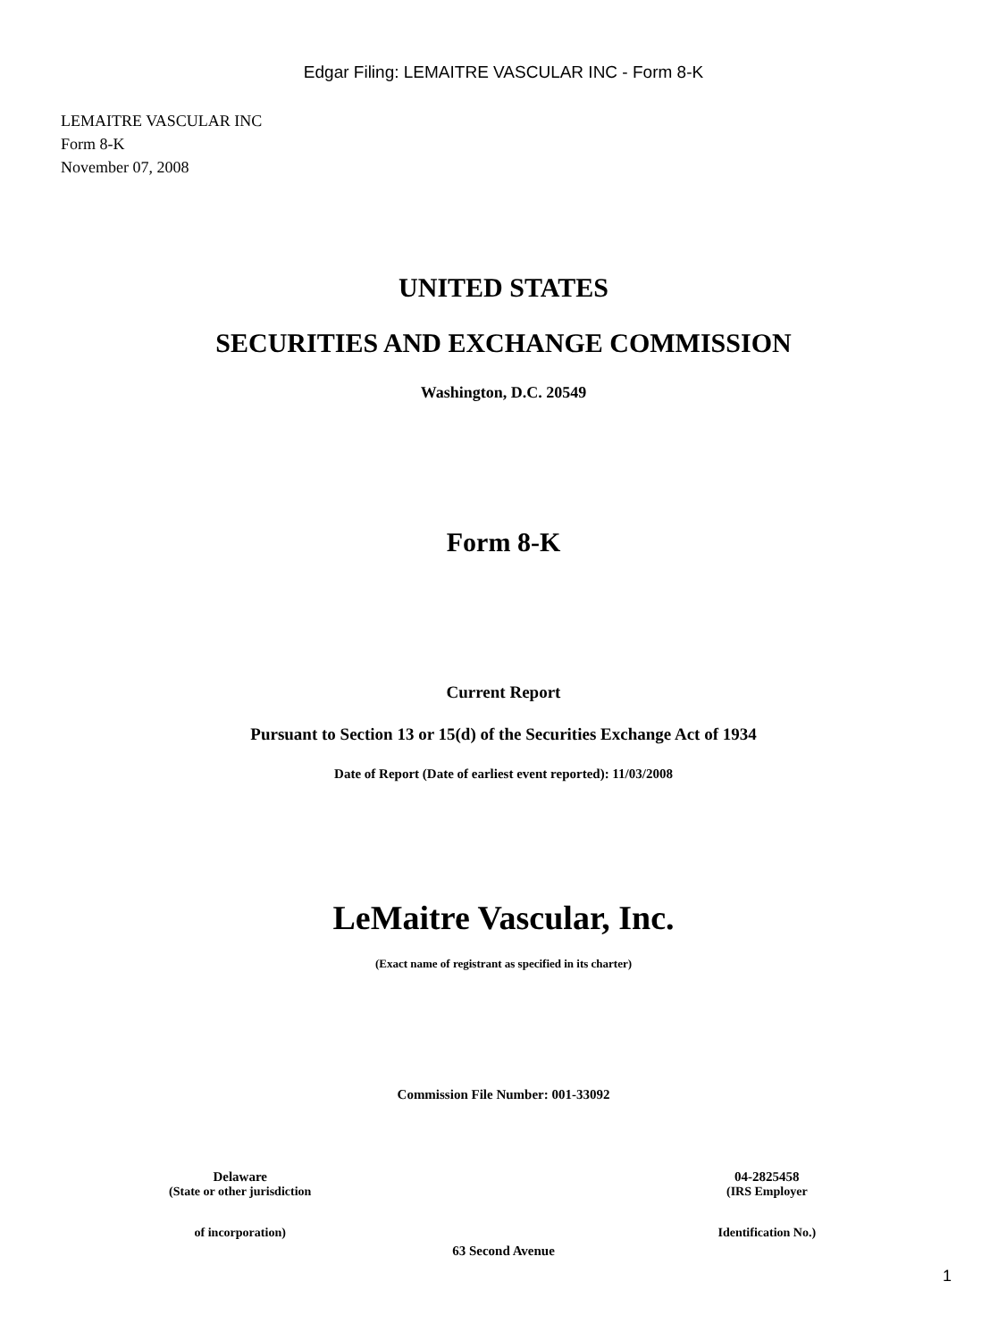Edgar Filing: LEMAITRE VASCULAR INC - Form 8-K
LEMAITRE VASCULAR INC
Form 8-K
November 07, 2008
UNITED STATES
SECURITIES AND EXCHANGE COMMISSION
Washington, D.C. 20549
Form 8-K
Current Report
Pursuant to Section 13 or 15(d) of the Securities Exchange Act of 1934
Date of Report (Date of earliest event reported): 11/03/2008
LeMaitre Vascular, Inc.
(Exact name of registrant as specified in its charter)
Commission File Number: 001-33092
| Delaware | | 04-2825458 |
| (State or other jurisdiction | | (IRS Employer |
| of incorporation) | | Identification No.) |
63 Second Avenue
1